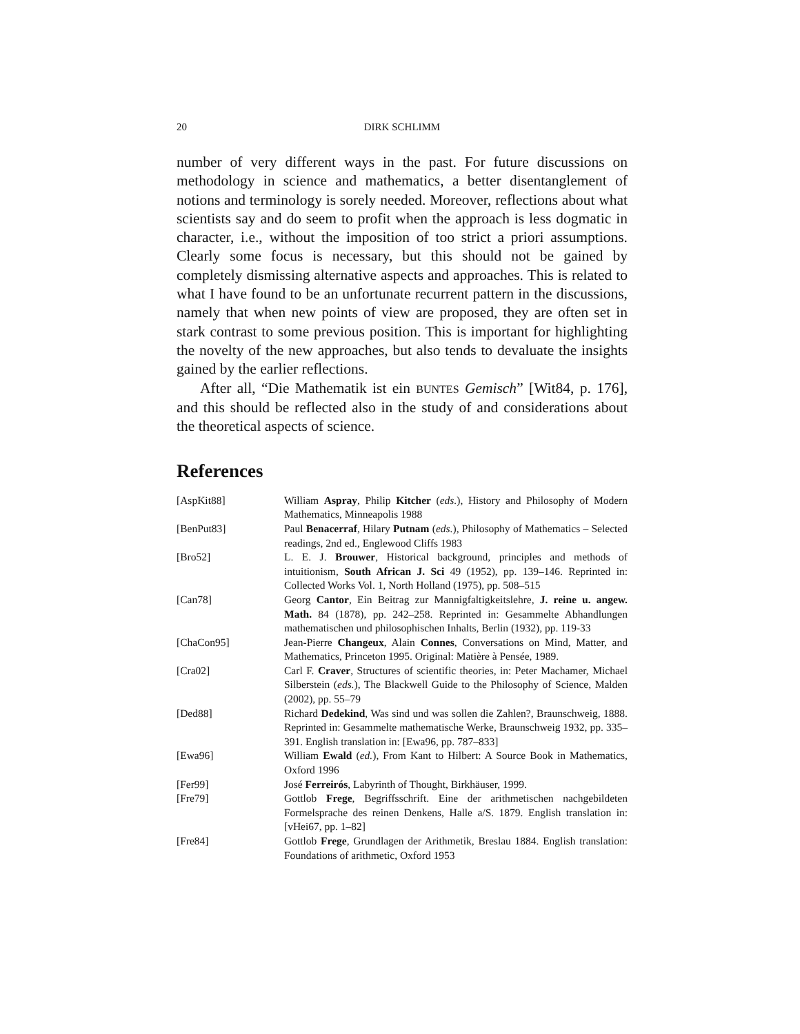20 DIRK SCHLIMM
number of very different ways in the past. For future discussions on methodology in science and mathematics, a better disentanglement of notions and terminology is sorely needed. Moreover, reflections about what scientists say and do seem to profit when the approach is less dogmatic in character, i.e., without the imposition of too strict a priori assumptions. Clearly some focus is necessary, but this should not be gained by completely dismissing alternative aspects and approaches. This is related to what I have found to be an unfortunate recurrent pattern in the discussions, namely that when new points of view are proposed, they are often set in stark contrast to some previous position. This is important for highlighting the novelty of the new approaches, but also tends to devaluate the insights gained by the earlier reflections.
After all, “Die Mathematik ist ein BUNTES Gemisch” [Wit84, p. 176], and this should be reflected also in the study of and considerations about the theoretical aspects of science.
References
| [AspKit88] | William Aspray , Philip Kitcher ( eds. ), History and Philosophy of Modern Mathematics, Minneapolis 1988 |
| [BenPut83] | Paul Benacerraf , Hilary Putnam ( eds. ), Philosophy of Mathematics – Selected readings, 2nd ed., Englewood Cliffs 1983 |
| [Bro52] | L. E. J. Brouwer , Historical background, principles and methods of intuitionism, South African J. Sci 49 (1952), pp. 139–146. Reprinted in: Collected Works Vol. 1, North Holland (1975), pp. 508–515 |
| [Can78] | Georg Cantor , Ein Beitrag zur Mannigfaltigkeitslehre, J. reine u. angew. Math. 84 (1878), pp. 242–258. Reprinted in: Gesammelte Abhandlungen mathematischen und philosophischen Inhalts, Berlin (1932), pp. 119-33 |
| [ChaCon95] | Jean-Pierre Changeux , Alain Connes , Conversations on Mind, Matter, and Mathematics, Princeton 1995. Original: Matière à Pensée, 1989. |
| [Cra02] | Carl F. Craver , Structures of scientific theories, in: Peter Machamer, Michael Silberstein ( eds. ), The Blackwell Guide to the Philosophy of Science, Malden (2002), pp. 55–79 |
| [Ded88] | Richard Dedekind , Was sind und was sollen die Zahlen?, Braunschweig, 1888. Reprinted in: Gesammelte mathematische Werke, Braunschweig 1932, pp. 335–391. English translation in: [Ewa96, pp. 787–833] |
| [Ewa96] | William Ewald ( ed. ), From Kant to Hilbert: A Source Book in Mathematics, Oxford 1996 |
| [Fer99] | José Ferreirós , Labyrinth of Thought, Birkhäuser, 1999. |
| [Fre79] | Gottlob Frege , Begriffsschrift. Eine der arithmetischen nachgebildeten Formelsprache des reinen Denkens, Halle a/S. 1879. English translation in: [vHei67, pp. 1–82] |
| [Fre84] | Gottlob Frege , Grundlagen der Arithmetik, Breslau 1884. English translation: Foundations of arithmetic, Oxford 1953 |